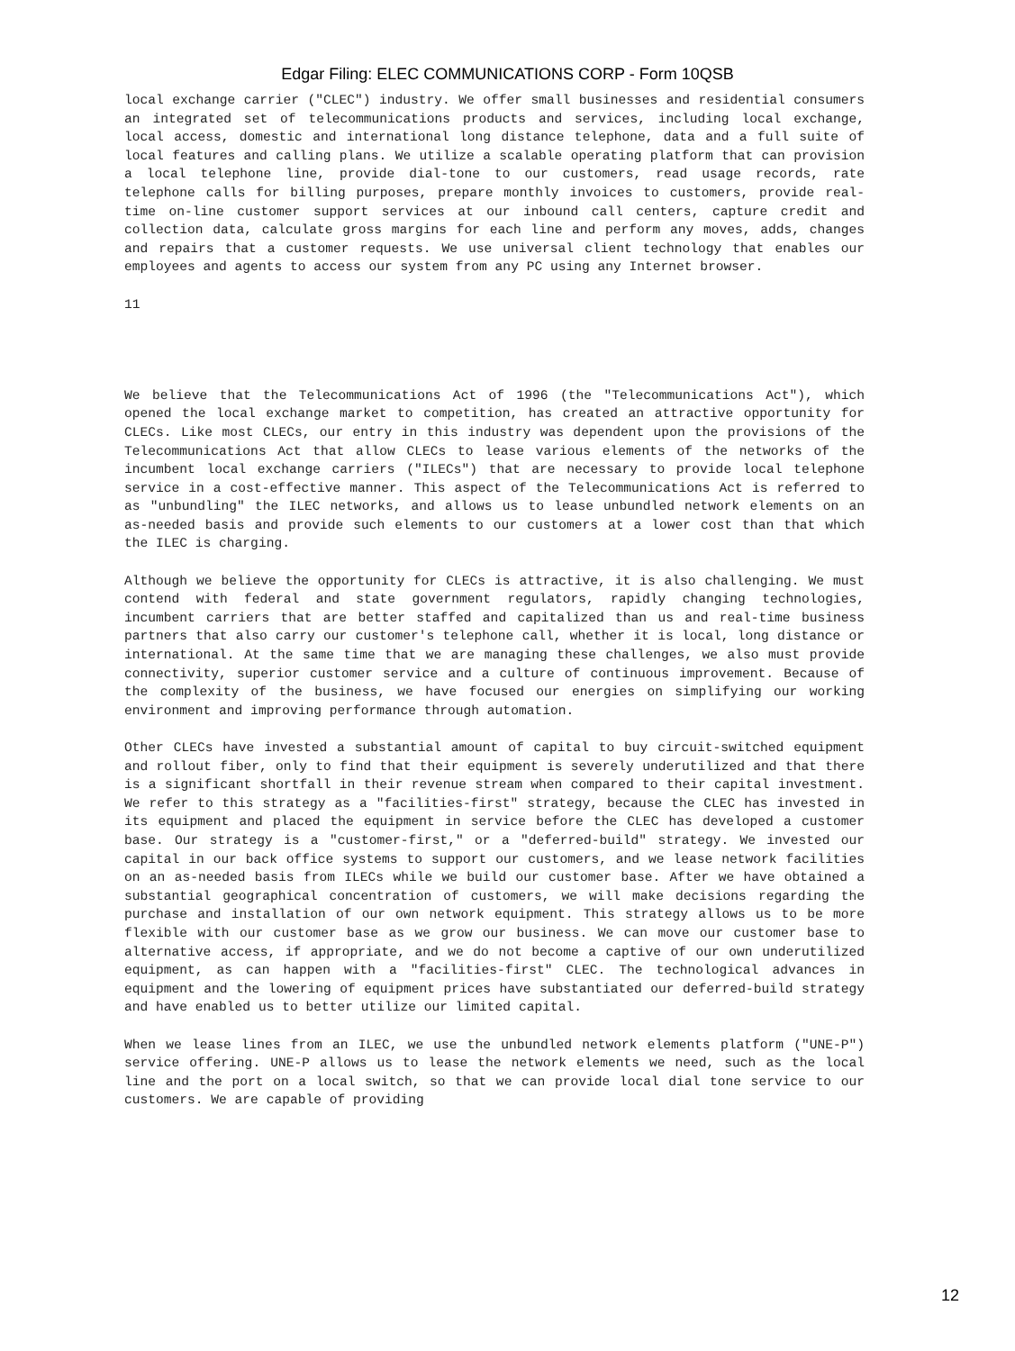Edgar Filing: ELEC COMMUNICATIONS CORP - Form 10QSB
local exchange carrier ("CLEC") industry. We offer small businesses and residential consumers an integrated set of telecommunications products and services, including local exchange, local access, domestic and international long distance telephone, data and a full suite of local features and calling plans. We utilize a scalable operating platform that can provision a local telephone line, provide dial-tone to our customers, read usage records, rate telephone calls for billing purposes, prepare monthly invoices to customers, provide real-time on-line customer support services at our inbound call centers, capture credit and collection data, calculate gross margins for each line and perform any moves, adds, changes and repairs that a customer requests. We use universal client technology that enables our employees and agents to access our system from any PC using any Internet browser.
11
We believe that the Telecommunications Act of 1996 (the "Telecommunications Act"), which opened the local exchange market to competition, has created an attractive opportunity for CLECs. Like most CLECs, our entry in this industry was dependent upon the provisions of the Telecommunications Act that allow CLECs to lease various elements of the networks of the incumbent local exchange carriers ("ILECs") that are necessary to provide local telephone service in a cost-effective manner. This aspect of the Telecommunications Act is referred to as "unbundling" the ILEC networks, and allows us to lease unbundled network elements on an as-needed basis and provide such elements to our customers at a lower cost than that which the ILEC is charging.
Although we believe the opportunity for CLECs is attractive, it is also challenging. We must contend with federal and state government regulators, rapidly changing technologies, incumbent carriers that are better staffed and capitalized than us and real-time business partners that also carry our customer's telephone call, whether it is local, long distance or international. At the same time that we are managing these challenges, we also must provide connectivity, superior customer service and a culture of continuous improvement. Because of the complexity of the business, we have focused our energies on simplifying our working environment and improving performance through automation.
Other CLECs have invested a substantial amount of capital to buy circuit-switched equipment and rollout fiber, only to find that their equipment is severely underutilized and that there is a significant shortfall in their revenue stream when compared to their capital investment. We refer to this strategy as a "facilities-first" strategy, because the CLEC has invested in its equipment and placed the equipment in service before the CLEC has developed a customer base. Our strategy is a "customer-first," or a "deferred-build" strategy. We invested our capital in our back office systems to support our customers, and we lease network facilities on an as-needed basis from ILECs while we build our customer base. After we have obtained a substantial geographical concentration of customers, we will make decisions regarding the purchase and installation of our own network equipment. This strategy allows us to be more flexible with our customer base as we grow our business. We can move our customer base to alternative access, if appropriate, and we do not become a captive of our own underutilized equipment, as can happen with a "facilities-first" CLEC. The technological advances in equipment and the lowering of equipment prices have substantiated our deferred-build strategy and have enabled us to better utilize our limited capital.
When we lease lines from an ILEC, we use the unbundled network elements platform ("UNE-P") service offering. UNE-P allows us to lease the network elements we need, such as the local line and the port on a local switch, so that we can provide local dial tone service to our customers. We are capable of providing
12